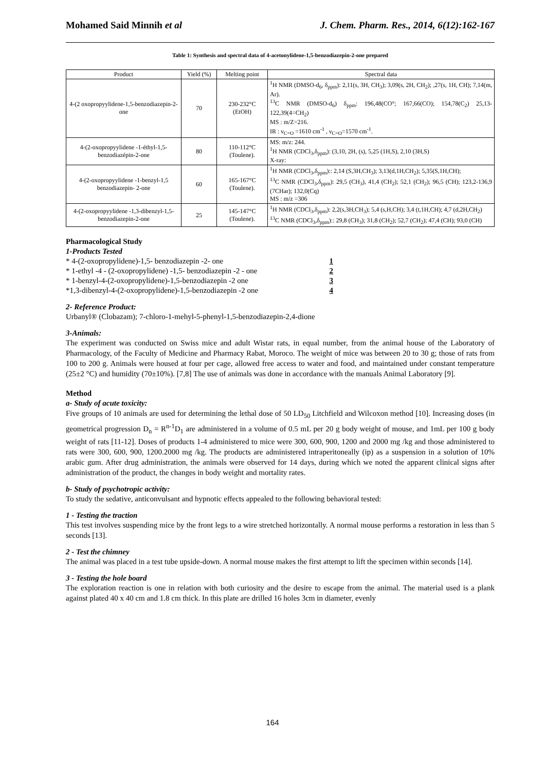Mohamed Said Minnih et al J. Chem. Pharm. Res., 2014, 6(12):162-167
Table 1: Synthesis and spectral data of 4-acetonylidene-1,5-benzodiazepin-2-one prepared
| Product | Yield (%) | Melting point | Spectral data |
| --- | --- | --- | --- |
| 4-(2 oxopropyylidene-1,5-benzodiazepin-2-one | 70 | 230-232°C (EtOH) | <sup>1</sup>H NMR (DMSO-d<sub>6</sub>, δ<sub>ppm</sub>): 2,11(s, 3H, CH<sub>3</sub>); 3,09(s, 2H, CH<sub>2</sub>); ,27(s, 1H, CH); 7,14(m, Ar). <sup>13</sup>C NMR (DMSO-d<sub>6</sub>) δ<sub>ppm</sub>: 196,48(CO°; 167,66(CO); 154,78(C<sub>2</sub>) 25,13-122,39(4=CH<sub>2</sub>) MS : m/Z=216. IR : ν<sub>C=O</sub> =1610 cm<sup>-1</sup> , ν<sub>C=O</sub>=1570 cm<sup>-1</sup>. |
| 4-(2-oxopropyylidene -1-éthyl-1,5-benzodiazépin-2-one | 80 | 110-112°C (Toulene). | MS: m/z: 244. <sup>1</sup>H NMR (CDCl<sub>3</sub>,δ<sub>ppm</sub>): (3,10, 2H, (s), 5,25 (1H,S), 2,10 (3H,S) X-ray: |
| 4-(2-oxopropyylidene -1-benzyl-1,5 benzodiazepin- 2-one | 60 | 165-167°C (Toulene). | <sup>1</sup>H NMR (CDCl<sub>3</sub>,δ<sub>ppm</sub>):: 2,14 (S,3H,CH<sub>3</sub>); 3,13(d,1H,CH<sub>2</sub>); 5,35(S,1H,CH); <sup>13</sup>C NMR (CDCl<sub>3</sub>,δ<sub>ppm</sub>): 29,5 (CH<sub>3</sub>), 41,4 (CH<sub>2</sub>); 52,1 (CH<sub>2</sub>); 96,5 (CH); 123,2-136,9 (7CHar); 132,0(Cq) MS : m/z =306 |
| 4-(2-oxopropyylidene -1,3-dibenzyl-1,5-benzodiazepin-2-one | 25 | 145-147°C (Toulene). | <sup>1</sup>H NMR (CDCl<sub>3</sub>,δ<sub>ppm</sub>): 2,2(s,3H,CH<sub>3</sub>); 5,4 (s,H,CH); 3,4 (t,1H,CH); 4,7 (d,2H,CH<sub>2</sub>) <sup>13</sup>C NMR (CDCl<sub>3</sub>,δ<sub>ppm</sub>):: 29,8 (CH<sub>3</sub>); 31,8 (CH<sub>2</sub>); 52,7 (CH<sub>2</sub>); 47,4 (CH); 93,0 (CH) |
Pharmacological Study
1-Products Tested
* 4-(2-oxopropylidene)-1,5- benzodiazepin -2- one 1
* 1-ethyl -4 - (2-oxopropylidene) -1,5- benzodiazepin -2 - one 2
* 1-benzyl-4-(2-oxopropylidene)-1,5-benzodiazepin -2 one 3
*1,3-dibenzyl-4-(2-oxopropylidene)-1,5-benzodiazepin -2 one 4
2- Reference Product:
Urbanyl® (Clobazam); 7-chloro-1-mehyl-5-phenyl-1,5-benzodiazepin-2,4-dione
3-Animals:
The experiment was conducted on Swiss mice and adult Wistar rats, in equal number, from the animal house of the Laboratory of Pharmacology, of the Faculty of Medicine and Pharmacy Rabat, Moroco. The weight of mice was between 20 to 30 g; those of rats from 100 to 200 g. Animals were housed at four per cage, allowed free access to water and food, and maintained under constant temperature (25±2 °C) and humidity (70±10%). [7,8] The use of animals was done in accordance with the manuals Animal Laboratory [9].
Method
a- Study of acute toxicity:
Five groups of 10 animals are used for determining the lethal dose of 50 LD<sub>50</sub> Litchfield and Wilcoxon method [10]. Increasing doses (in geometrical progression D<sub>n</sub> = R<sup>n-1</sup>D<sub>1</sub> are administered in a volume of 0.5 mL per 20 g body weight of mouse, and 1mL per 100 g body weight of rats [11-12]. Doses of products 1-4 administered to mice were 300, 600, 900, 1200 and 2000 mg /kg and those administered to rats were 300, 600, 900, 1200.2000 mg /kg. The products are administered intraperitoneally (ip) as a suspension in a solution of 10% arabic gum. After drug administration, the animals were observed for 14 days, during which we noted the apparent clinical signs after administration of the product, the changes in body weight and mortality rates.
b- Study of psychotropic activity:
To study the sedative, anticonvulsant and hypnotic effects appealed to the following behavioral tested:
1 - Testing the traction
This test involves suspending mice by the front legs to a wire stretched horizontally. A normal mouse performs a restoration in less than 5 seconds [13].
2 - Test the chimney
The animal was placed in a test tube upside-down. A normal mouse makes the first attempt to lift the specimen within seconds [14].
3 - Testing the hole board
The exploration reaction is one in relation with both curiosity and the desire to escape from the animal. The material used is a plank against plated 40 x 40 cm and 1.8 cm thick. In this plate are drilled 16 holes 3cm in diameter, evenly
164